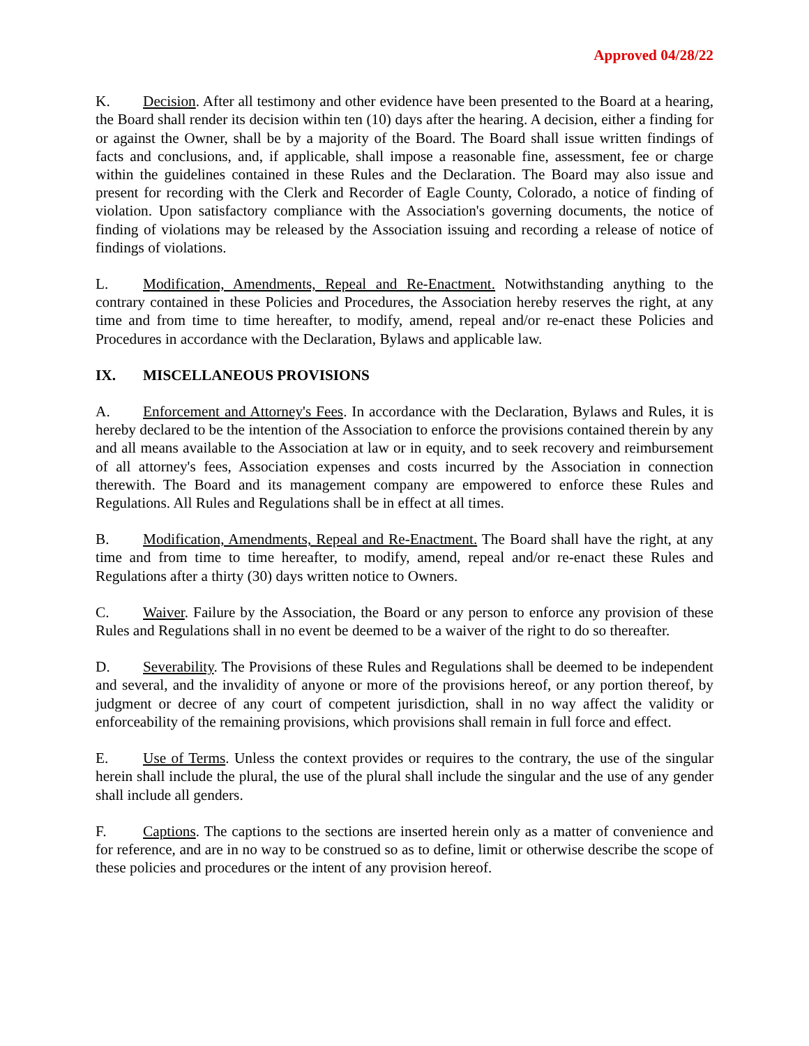Approved 04/28/22
K. Decision. After all testimony and other evidence have been presented to the Board at a hearing, the Board shall render its decision within ten (10) days after the hearing. A decision, either a finding for or against the Owner, shall be by a majority of the Board. The Board shall issue written findings of facts and conclusions, and, if applicable, shall impose a reasonable fine, assessment, fee or charge within the guidelines contained in these Rules and the Declaration. The Board may also issue and present for recording with the Clerk and Recorder of Eagle County, Colorado, a notice of finding of violation. Upon satisfactory compliance with the Association's governing documents, the notice of finding of violations may be released by the Association issuing and recording a release of notice of findings of violations.
L. Modification, Amendments, Repeal and Re-Enactment. Notwithstanding anything to the contrary contained in these Policies and Procedures, the Association hereby reserves the right, at any time and from time to time hereafter, to modify, amend, repeal and/or re-enact these Policies and Procedures in accordance with the Declaration, Bylaws and applicable law.
IX. MISCELLANEOUS PROVISIONS
A. Enforcement and Attorney's Fees. In accordance with the Declaration, Bylaws and Rules, it is hereby declared to be the intention of the Association to enforce the provisions contained therein by any and all means available to the Association at law or in equity, and to seek recovery and reimbursement of all attorney's fees, Association expenses and costs incurred by the Association in connection therewith. The Board and its management company are empowered to enforce these Rules and Regulations. All Rules and Regulations shall be in effect at all times.
B. Modification, Amendments, Repeal and Re-Enactment. The Board shall have the right, at any time and from time to time hereafter, to modify, amend, repeal and/or re-enact these Rules and Regulations after a thirty (30) days written notice to Owners.
C. Waiver. Failure by the Association, the Board or any person to enforce any provision of these Rules and Regulations shall in no event be deemed to be a waiver of the right to do so thereafter.
D. Severability. The Provisions of these Rules and Regulations shall be deemed to be independent and several, and the invalidity of anyone or more of the provisions hereof, or any portion thereof, by judgment or decree of any court of competent jurisdiction, shall in no way affect the validity or enforceability of the remaining provisions, which provisions shall remain in full force and effect.
E. Use of Terms. Unless the context provides or requires to the contrary, the use of the singular herein shall include the plural, the use of the plural shall include the singular and the use of any gender shall include all genders.
F. Captions. The captions to the sections are inserted herein only as a matter of convenience and for reference, and are in no way to be construed so as to define, limit or otherwise describe the scope of these policies and procedures or the intent of any provision hereof.